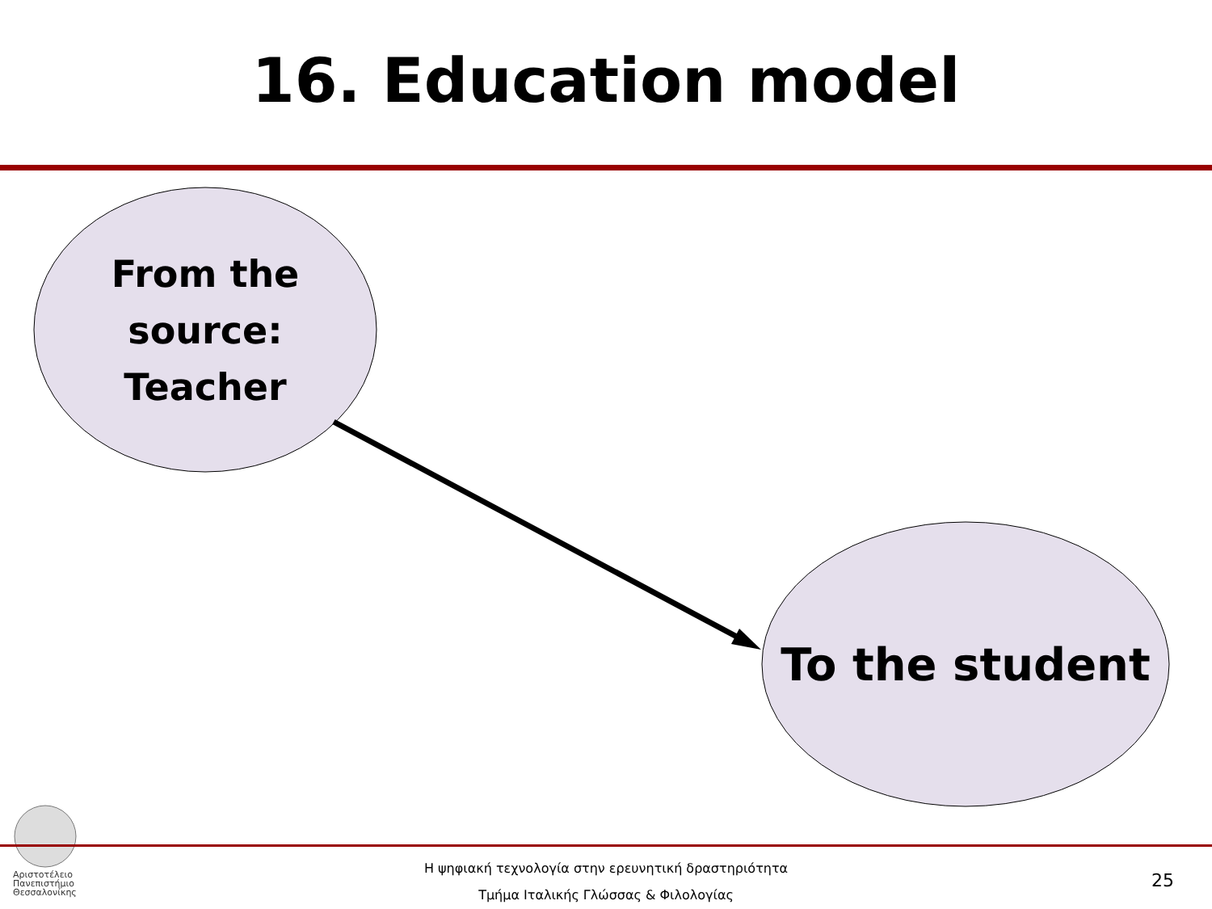16. Education model
From the
source:
Teacher
To the student
Αριστοτέλειο
Πανεπιστήμιο
Θεσσαλονίκης
Η ψηφιακή τεχνολογία στην ερευνητική δραστηριότητα
Τμήμα Ιταλικής Γλώσσας & Φιλολογίας
25